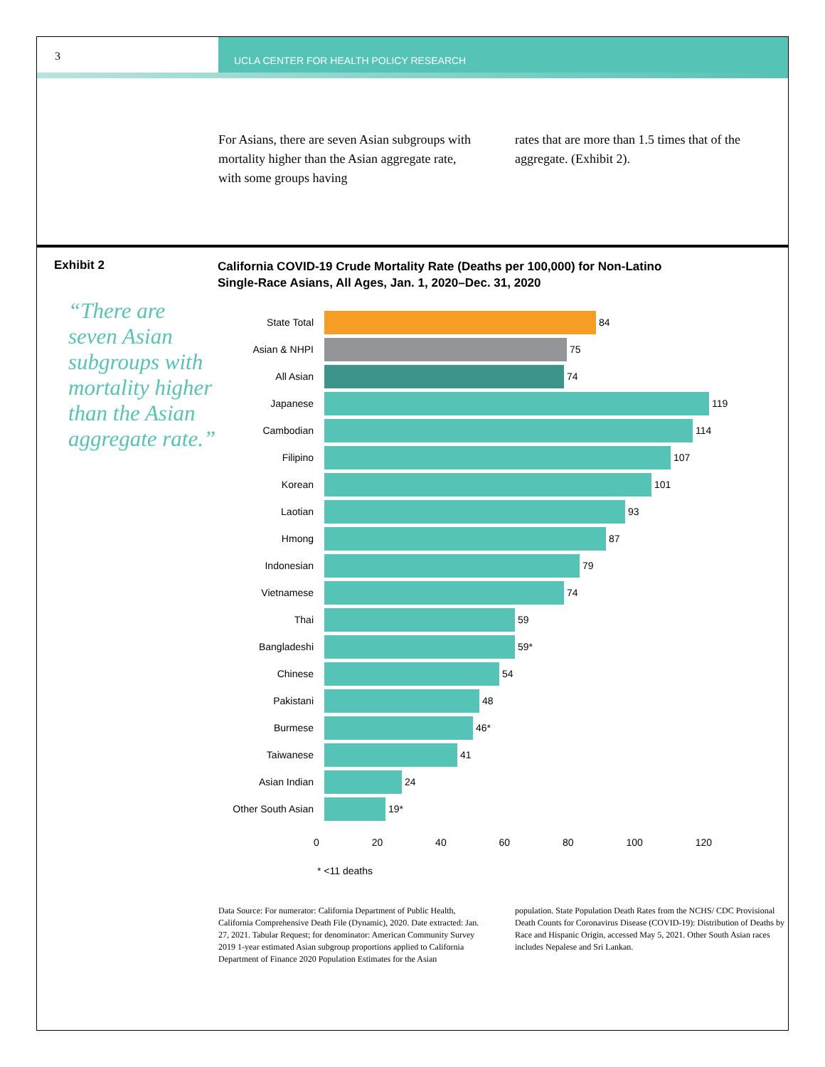3
UCLA CENTER FOR HEALTH POLICY RESEARCH
For Asians, there are seven Asian subgroups with mortality higher than the Asian aggregate rate, with some groups having
rates that are more than 1.5 times that of the aggregate. (Exhibit 2).
Exhibit 2
“There are seven Asian subgroups with mortality higher than the Asian aggregate rate.”
California COVID-19 Crude Mortality Rate (Deaths per 100,000) for Non-Latino
Single-Race Asians, All Ages, Jan. 1, 2020–Dec. 31, 2020
State Total 84
Asian & NHPI 75
All Asian 74
Japanese 119
Cambodian 114
Filipino 107
Korean 101
Laotian 93
Hmong 87
Indonesian 79
Vietnamese 74
Thai 59
Bangladeshi 59*
Chinese 54
Pakistani 48
Burmese 46*
Taiwanese 41
Asian Indian 24
Other South Asian
19*
0 20 40 60 80 100 120
* <11 deaths
Data Source: For numerator: California Department of Public Health, California Comprehensive Death File (Dynamic), 2020. Date extracted: Jan. 27, 2021. Tabular Request; for denominator: American Community Survey 2019 1-year estimated Asian subgroup proportions applied to California Department of Finance 2020 Population Estimates for the Asian
population. State Population Death Rates from the NCHS/ CDC Provisional Death Counts for Coronavirus Disease (COVID-19): Distribution of Deaths by Race and Hispanic Origin, accessed May 5, 2021. Other South Asian races includes Nepalese and Sri Lankan.